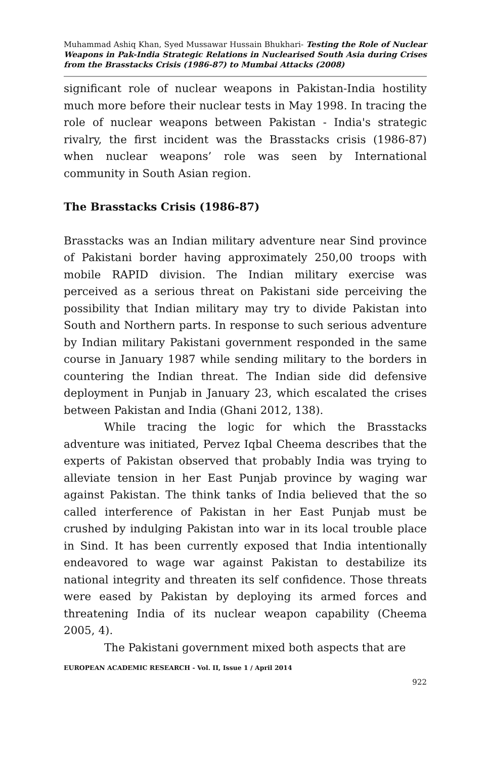Muhammad Ashiq Khan, Syed Mussawar Hussain Bhukhari- Testing the Role of Nuclear Weapons in Pak-India Strategic Relations in Nuclearised South Asia during Crises from the Brasstacks Crisis (1986-87) to Mumbai Attacks (2008)
significant role of nuclear weapons in Pakistan-India hostility much more before their nuclear tests in May 1998. In tracing the role of nuclear weapons between Pakistan - India's strategic rivalry, the first incident was the Brasstacks crisis (1986-87) when nuclear weapons’ role was seen by International community in South Asian region.
The Brasstacks Crisis (1986-87)
Brasstacks was an Indian military adventure near Sind province of Pakistani border having approximately 250,00 troops with mobile RAPID division. The Indian military exercise was perceived as a serious threat on Pakistani side perceiving the possibility that Indian military may try to divide Pakistan into South and Northern parts. In response to such serious adventure by Indian military Pakistani government responded in the same course in January 1987 while sending military to the borders in countering the Indian threat. The Indian side did defensive deployment in Punjab in January 23, which escalated the crises between Pakistan and India (Ghani 2012, 138).
While tracing the logic for which the Brasstacks adventure was initiated, Pervez Iqbal Cheema describes that the experts of Pakistan observed that probably India was trying to alleviate tension in her East Punjab province by waging war against Pakistan. The think tanks of India believed that the so called interference of Pakistan in her East Punjab must be crushed by indulging Pakistan into war in its local trouble place in Sind. It has been currently exposed that India intentionally endeavored to wage war against Pakistan to destabilize its national integrity and threaten its self confidence. Those threats were eased by Pakistan by deploying its armed forces and threatening India of its nuclear weapon capability (Cheema 2005, 4).
The Pakistani government mixed both aspects that are
EUROPEAN ACADEMIC RESEARCH - Vol. II, Issue 1 / April 2014
922